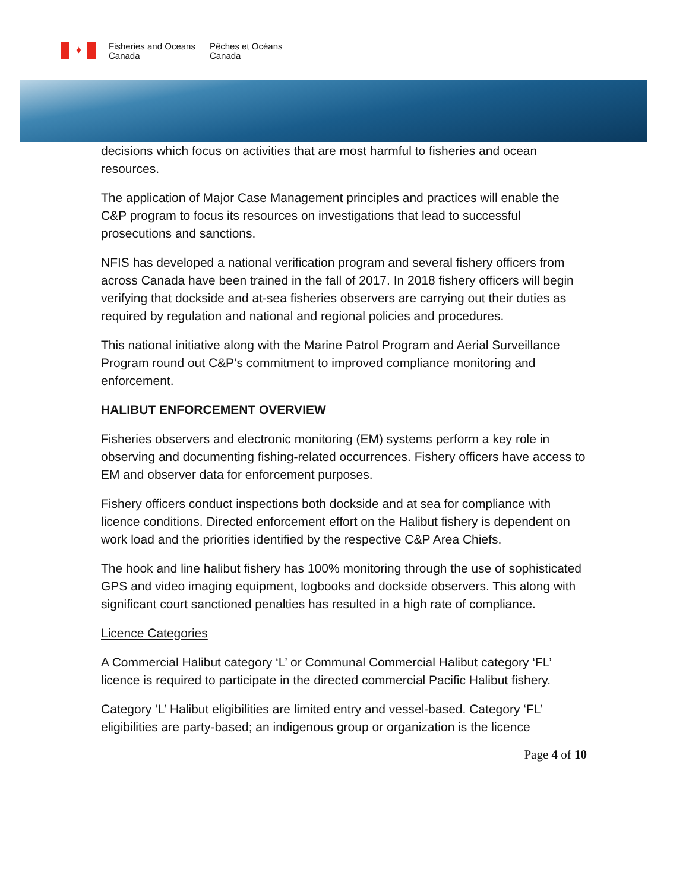✦
Fisheries and Oceans
Canada
Pêches et Océans
Canada
decisions which focus on activities that are most harmful to fisheries and ocean resources.
The application of Major Case Management principles and practices will enable the C&P program to focus its resources on investigations that lead to successful prosecutions and sanctions.
NFIS has developed a national verification program and several fishery officers from across Canada have been trained in the fall of 2017. In 2018 fishery officers will begin verifying that dockside and at-sea fisheries observers are carrying out their duties as required by regulation and national and regional policies and procedures.
This national initiative along with the Marine Patrol Program and Aerial Surveillance Program round out C&P’s commitment to improved compliance monitoring and enforcement.
HALIBUT ENFORCEMENT OVERVIEW
Fisheries observers and electronic monitoring (EM) systems perform a key role in observing and documenting fishing-related occurrences. Fishery officers have access to EM and observer data for enforcement purposes.
Fishery officers conduct inspections both dockside and at sea for compliance with licence conditions. Directed enforcement effort on the Halibut fishery is dependent on work load and the priorities identified by the respective C&P Area Chiefs.
The hook and line halibut fishery has 100% monitoring through the use of sophisticated GPS and video imaging equipment, logbooks and dockside observers. This along with significant court sanctioned penalties has resulted in a high rate of compliance.
Licence Categories
A Commercial Halibut category ‘L’ or Communal Commercial Halibut category ‘FL’ licence is required to participate in the directed commercial Pacific Halibut fishery.
Category ‘L’ Halibut eligibilities are limited entry and vessel-based. Category ‘FL’ eligibilities are party-based; an indigenous group or organization is the licence
Page 4 of 10